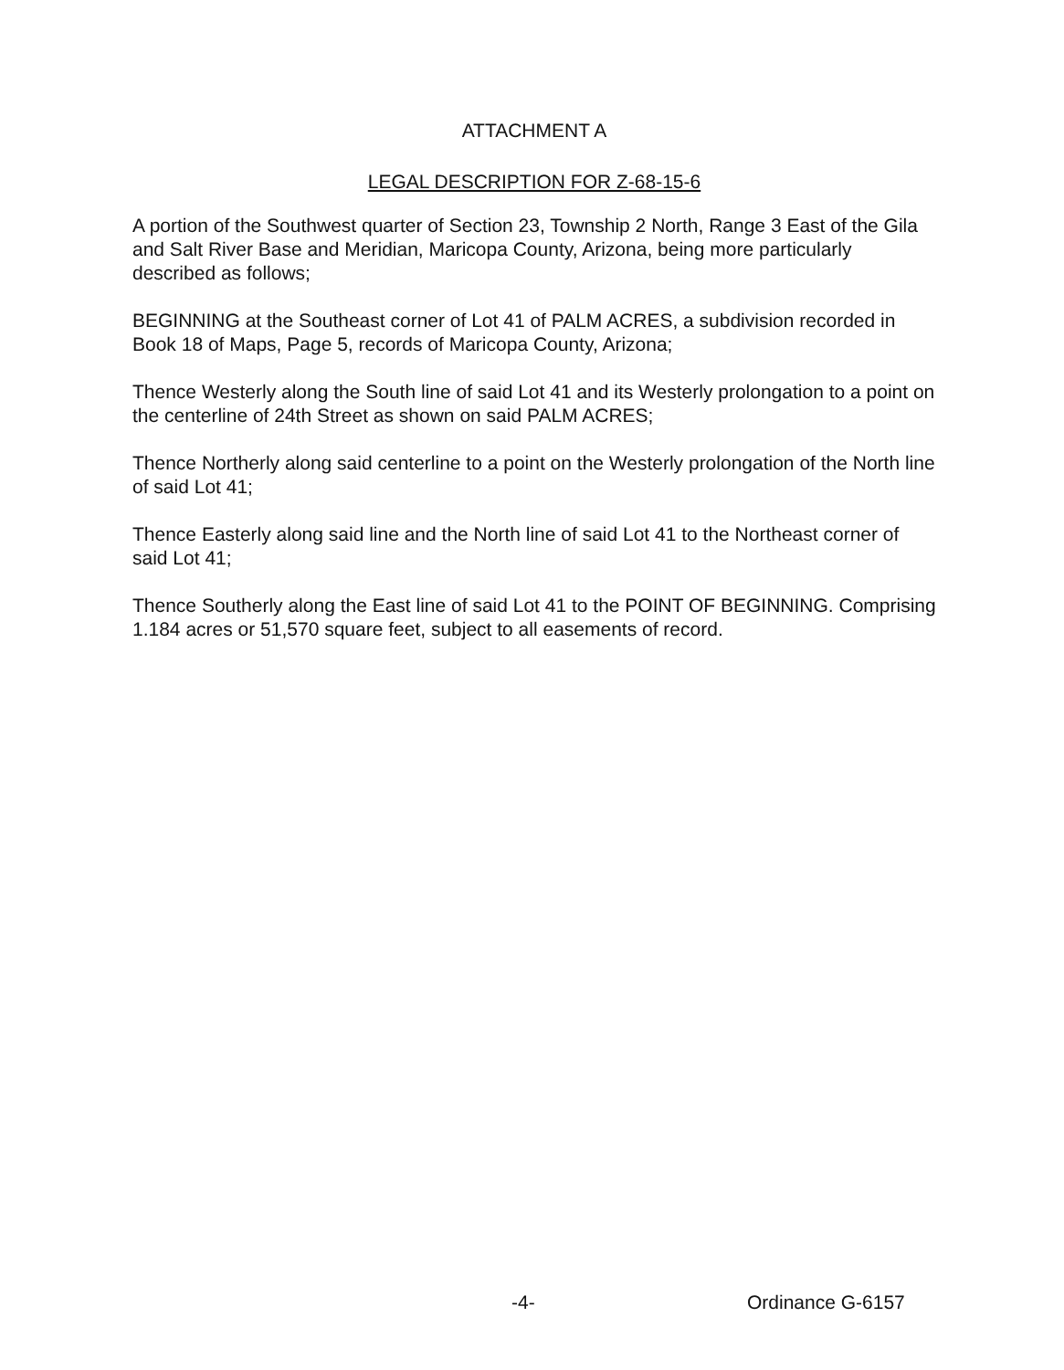ATTACHMENT A
LEGAL DESCRIPTION FOR Z-68-15-6
A portion of the Southwest quarter of Section 23, Township 2 North, Range 3 East of the Gila and Salt River Base and Meridian, Maricopa County, Arizona, being more particularly described as follows;
BEGINNING at the Southeast corner of Lot 41 of PALM ACRES, a subdivision recorded in Book 18 of Maps, Page 5, records of Maricopa County, Arizona;
Thence Westerly along the South line of said Lot 41 and its Westerly prolongation to a point on the centerline of 24th Street as shown on said PALM ACRES;
Thence Northerly along said centerline to a point on the Westerly prolongation of the North line of said Lot 41;
Thence Easterly along said line and the North line of said Lot 41 to the Northeast corner of said Lot 41;
Thence Southerly along the East line of said Lot 41 to the POINT OF BEGINNING. Comprising 1.184 acres or 51,570 square feet, subject to all easements of record.
-4- Ordinance G-6157